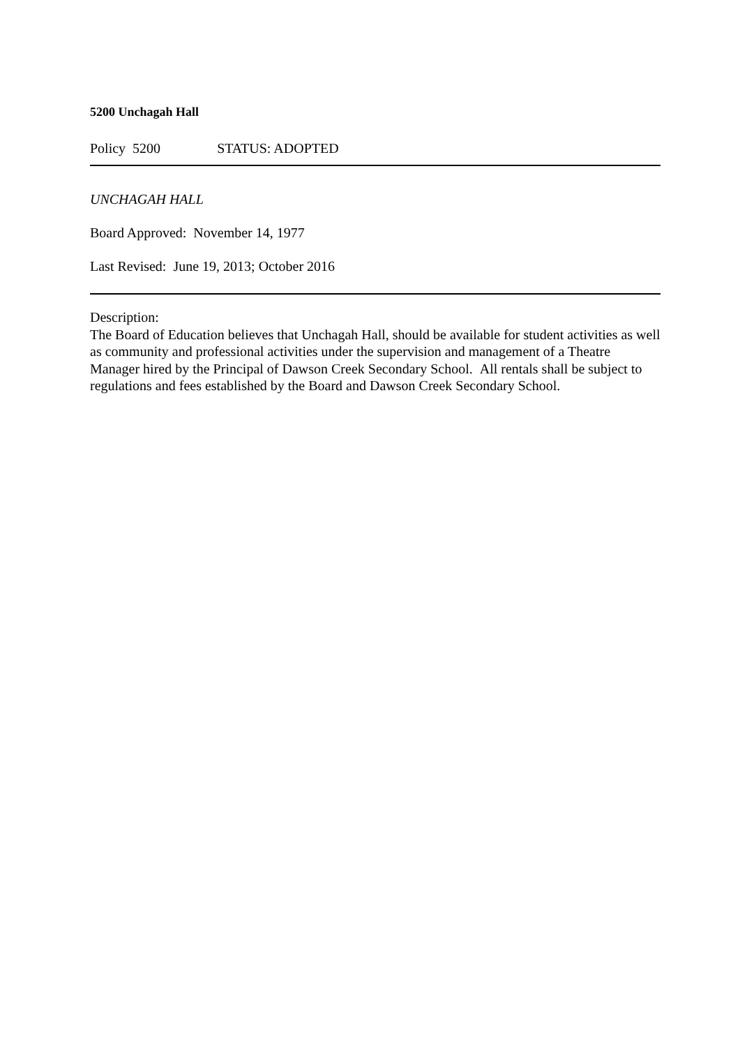5200 Unchagah Hall
Policy 5200 STATUS: ADOPTED
UNCHAGAH HALL
Board Approved: November 14, 1977
Last Revised: June 19, 2013; October 2016
Description:
The Board of Education believes that Unchagah Hall, should be available for student activities as well as community and professional activities under the supervision and management of a Theatre Manager hired by the Principal of Dawson Creek Secondary School. All rentals shall be subject to regulations and fees established by the Board and Dawson Creek Secondary School.